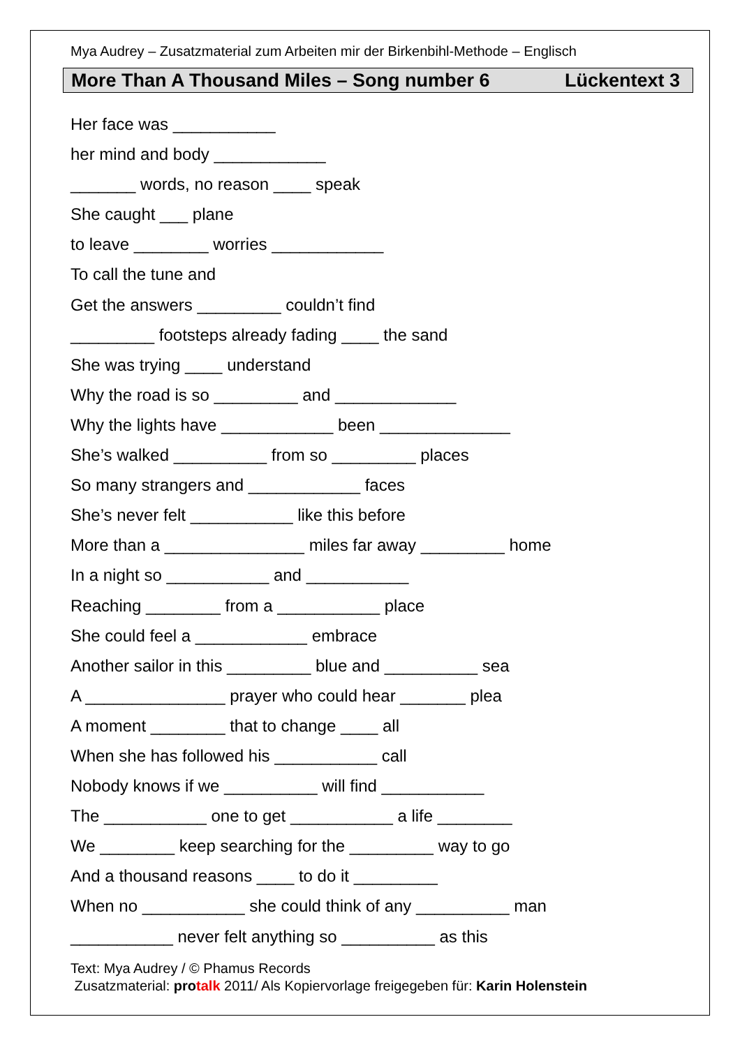Mya Audrey – Zusatzmaterial zum Arbeiten mir der Birkenbihl-Methode – Englisch
More Than A Thousand Miles – Song number 6 Lückentext 3
Her face was ___________
her mind and body ____________
_______ words, no reason ____ speak
She caught ___ plane
to leave ________ worries ____________
To call the tune and
Get the answers _________ couldn’t find
_________ footsteps already fading ____ the sand
She was trying ____ understand
Why the road is so _________ and _____________
Why the lights have ____________ been ______________
She’s walked __________ from so _________ places
So many strangers and ____________ faces
She’s never felt ___________ like this before
More than a _______________ miles far away _________ home
In a night so ___________ and ___________
Reaching ________ from a ___________ place
She could feel a ____________ embrace
Another sailor in this _________ blue and __________ sea
A _______________ prayer who could hear _______ plea
A moment ________ that to change ____ all
When she has followed his ___________ call
Nobody knows if we __________ will find ___________
The ___________ one to get ___________ a life ________
We ________ keep searching for the _________ way to go
And a thousand reasons ____ to do it _________
When no ___________ she could think of any __________ man
___________ never felt anything so __________ as this
Text: Mya Audrey / © Phamus Records
Zusatzmaterial: protalk 2011/ Als Kopiervorlage freigegeben für: Karin Holenstein